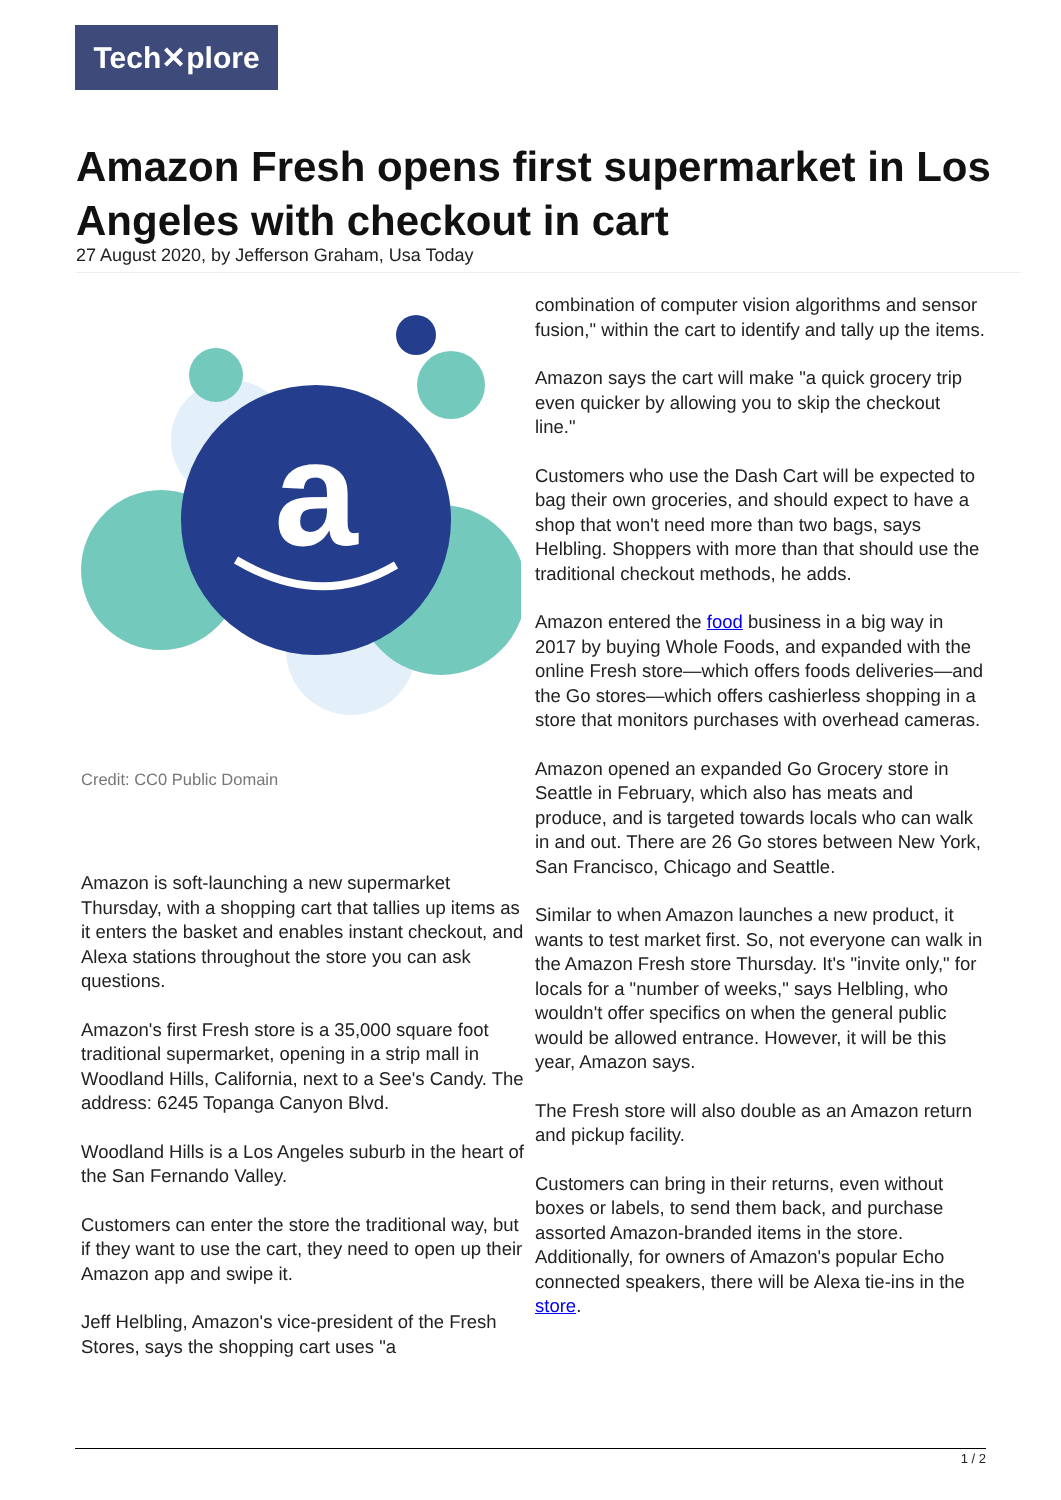Tech✕plore
Amazon Fresh opens first supermarket in Los Angeles with checkout in cart
27 August 2020, by Jefferson Graham, Usa Today
a
Credit: CC0 Public Domain
Amazon is soft-launching a new supermarket Thursday, with a shopping cart that tallies up items as it enters the basket and enables instant checkout, and Alexa stations throughout the store you can ask questions.
Amazon's first Fresh store is a 35,000 square foot traditional supermarket, opening in a strip mall in Woodland Hills, California, next to a See's Candy. The address: 6245 Topanga Canyon Blvd.
Woodland Hills is a Los Angeles suburb in the heart of the San Fernando Valley.
Customers can enter the store the traditional way, but if they want to use the cart, they need to open up their Amazon app and swipe it.
Jeff Helbling, Amazon's vice-president of the Fresh Stores, says the shopping cart uses "a
combination of computer vision algorithms and sensor fusion," within the cart to identify and tally up the items.
Amazon says the cart will make "a quick grocery trip even quicker by allowing you to skip the checkout line."
Customers who use the Dash Cart will be expected to bag their own groceries, and should expect to have a shop that won't need more than two bags, says Helbling. Shoppers with more than that should use the traditional checkout methods, he adds.
Amazon entered the food business in a big way in 2017 by buying Whole Foods, and expanded with the online Fresh store—which offers foods deliveries—and the Go stores—which offers cashierless shopping in a store that monitors purchases with overhead cameras.
Amazon opened an expanded Go Grocery store in Seattle in February, which also has meats and produce, and is targeted towards locals who can walk in and out. There are 26 Go stores between New York, San Francisco, Chicago and Seattle.
Similar to when Amazon launches a new product, it wants to test market first. So, not everyone can walk in the Amazon Fresh store Thursday. It's "invite only," for locals for a "number of weeks," says Helbling, who wouldn't offer specifics on when the general public would be allowed entrance. However, it will be this year, Amazon says.
The Fresh store will also double as an Amazon return and pickup facility.
Customers can bring in their returns, even without boxes or labels, to send them back, and purchase assorted Amazon-branded items in the store. Additionally, for owners of Amazon's popular Echo connected speakers, there will be Alexa tie-ins in the store.
1 / 2